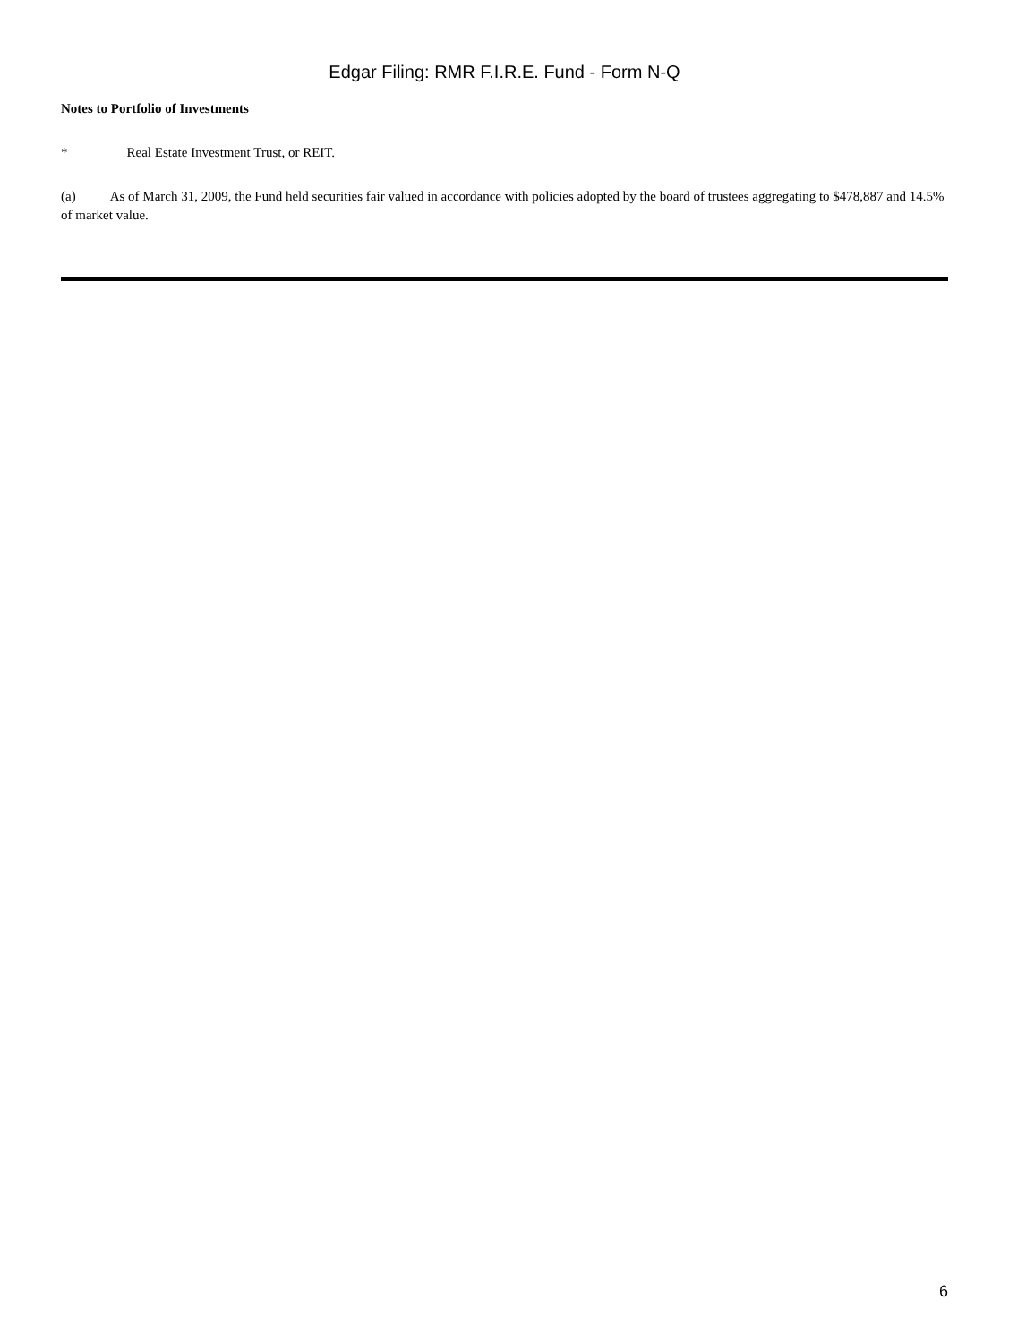Edgar Filing: RMR F.I.R.E. Fund - Form N-Q
Notes to Portfolio of Investments
* Real Estate Investment Trust, or REIT.
(a) As of March 31, 2009, the Fund held securities fair valued in accordance with policies adopted by the board of trustees aggregating to $478,887 and 14.5% of market value.
6